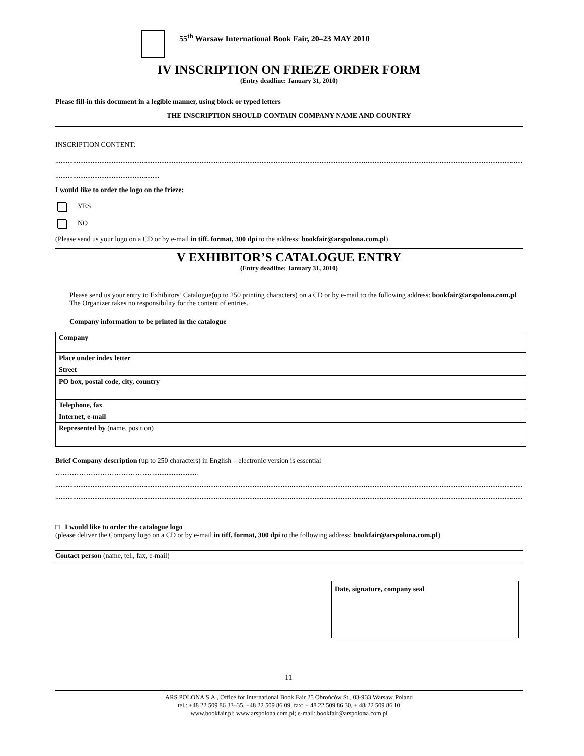55<sup>th</sup> Warsaw International Book Fair, 20–23 MAY 2010
IV INSCRIPTION ON FRIEZE ORDER FORM
(Entry deadline: January 31, 2010)
Please fill-in this document in a legible manner, using block or typed letters
THE INSCRIPTION SHOULD CONTAIN COMPANY NAME AND COUNTRY
INSCRIPTION CONTENT:
............................................................................................................................................................................................................................................................................................
...........................................................
I would like to order the logo on the frieze:
YES
NO
(Please send us your logo on a CD or by e-mail in tiff. format, 300 dpi to the address: bookfair@arspolona.com.pl)
V EXHIBITOR’S CATALOGUE ENTRY
(Entry deadline: January 31, 2010)
Please send us your entry to Exhibitors’ Catalogue(up to 250 printing characters) on a CD or by e-mail to the following address: bookfair@arspolona.com.pl The Organizer takes no responsibility for the content of entries.
Company information to be printed in the catalogue
| Company |
| Place under index letter |
| Street |
| PO box, postal code, city, country |
| Telephone, fax |
| Internet, e-mail |
| Represented by (name, position) |
Brief Company description (up to 250 characters) in English – electronic version is essential
…………………………………….........................
............................................................................................................................................................................................................................................................................................
............................................................................................................................................................................................................................................................................................
□ I would like to order the catalogue logo
(please deliver the Company logo on a CD or by e-mail in tiff. format, 300 dpi to the following address: bookfair@arspolona.com.pl)
Contact person (name, tel., fax, e-mail)
Date, signature, company seal
11
ARS POLONA S.A., Office for International Book Fair 25 Obrońców St., 03-933 Warsaw, Poland
tel.: +48 22 509 86 33–35, +48 22 509 86 09, fax: + 48 22 509 86 30, + 48 22 509 86 10
www.bookfair.pl; www.arspolona.com.pl; e-mail: bookfair@arspolona.com.pl